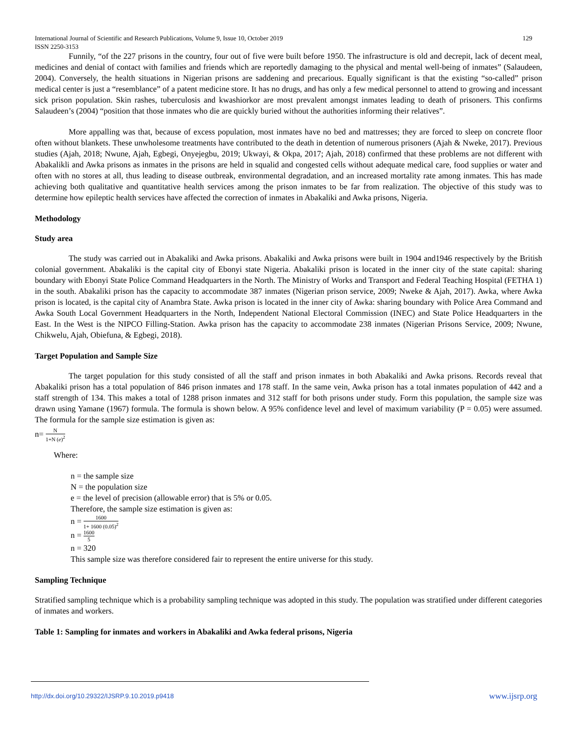International Journal of Scientific and Research Publications, Volume 9, Issue 10, October 2019
ISSN 2250-3153 129
Funnily, “of the 227 prisons in the country, four out of five were built before 1950. The infrastructure is old and decrepit, lack of decent meal, medicines and denial of contact with families and friends which are reportedly damaging to the physical and mental well-being of inmates” (Salaudeen, 2004). Conversely, the health situations in Nigerian prisons are saddening and precarious. Equally significant is that the existing “so-called” prison medical center is just a “resemblance” of a patent medicine store. It has no drugs, and has only a few medical personnel to attend to growing and incessant sick prison population. Skin rashes, tuberculosis and kwashiorkor are most prevalent amongst inmates leading to death of prisoners. This confirms Salaudeen’s (2004) “position that those inmates who die are quickly buried without the authorities informing their relatives”.
More appalling was that, because of excess population, most inmates have no bed and mattresses; they are forced to sleep on concrete floor often without blankets. These unwholesome treatments have contributed to the death in detention of numerous prisoners (Ajah & Nweke, 2017). Previous studies (Ajah, 2018; Nwune, Ajah, Egbegi, Onyejegbu, 2019; Ukwayi, & Okpa, 2017; Ajah, 2018) confirmed that these problems are not different with Abakalikli and Awka prisons as inmates in the prisons are held in squalid and congested cells without adequate medical care, food supplies or water and often with no stores at all, thus leading to disease outbreak, environmental degradation, and an increased mortality rate among inmates. This has made achieving both qualitative and quantitative health services among the prison inmates to be far from realization. The objective of this study was to determine how epileptic health services have affected the correction of inmates in Abakaliki and Awka prisons, Nigeria.
Methodology
Study area
The study was carried out in Abakaliki and Awka prisons. Abakaliki and Awka prisons were built in 1904 and1946 respectively by the British colonial government. Abakaliki is the capital city of Ebonyi state Nigeria. Abakaliki prison is located in the inner city of the state capital: sharing boundary with Ebonyi State Police Command Headquarters in the North. The Ministry of Works and Transport and Federal Teaching Hospital (FETHA 1) in the south. Abakaliki prison has the capacity to accommodate 387 inmates (Nigerian prison service, 2009; Nweke & Ajah, 2017). Awka, where Awka prison is located, is the capital city of Anambra State. Awka prison is located in the inner city of Awka: sharing boundary with Police Area Command and Awka South Local Government Headquarters in the North, Independent National Electoral Commission (INEC) and State Police Headquarters in the East. In the West is the NIPCO Filling-Station. Awka prison has the capacity to accommodate 238 inmates (Nigerian Prisons Service, 2009; Nwune, Chikwelu, Ajah, Obiefuna, & Egbegi, 2018).
Target Population and Sample Size
The target population for this study consisted of all the staff and prison inmates in both Abakaliki and Awka prisons. Records reveal that Abakaliki prison has a total population of 846 prison inmates and 178 staff. In the same vein, Awka prison has a total inmates population of 442 and a staff strength of 134. This makes a total of 1288 prison inmates and 312 staff for both prisons under study. Form this population, the sample size was drawn using Yamane (1967) formula. The formula is shown below. A 95% confidence level and level of maximum variability (P = 0.05) were assumed. The formula for the sample size estimation is given as:
n= N 1+N (e)<sup>2</sup>
Where:
n = the sample size
N = the population size
e = the level of precision (allowable error) that is 5% or 0.05.
Therefore, the sample size estimation is given as:
n = 1600 1+ 1600 (0.05)<sup>2</sup>
n = 1600 5
n = 320
This sample size was therefore considered fair to represent the entire universe for this study.
Sampling Technique
Stratified sampling technique which is a probability sampling technique was adopted in this study. The population was stratified under different categories of inmates and workers.
Table 1: Sampling for inmates and workers in Abakaliki and Awka federal prisons, Nigeria
http://dx.doi.org/10.29322/IJSRP.9.10.2019.p9418 www.ijsrp.org